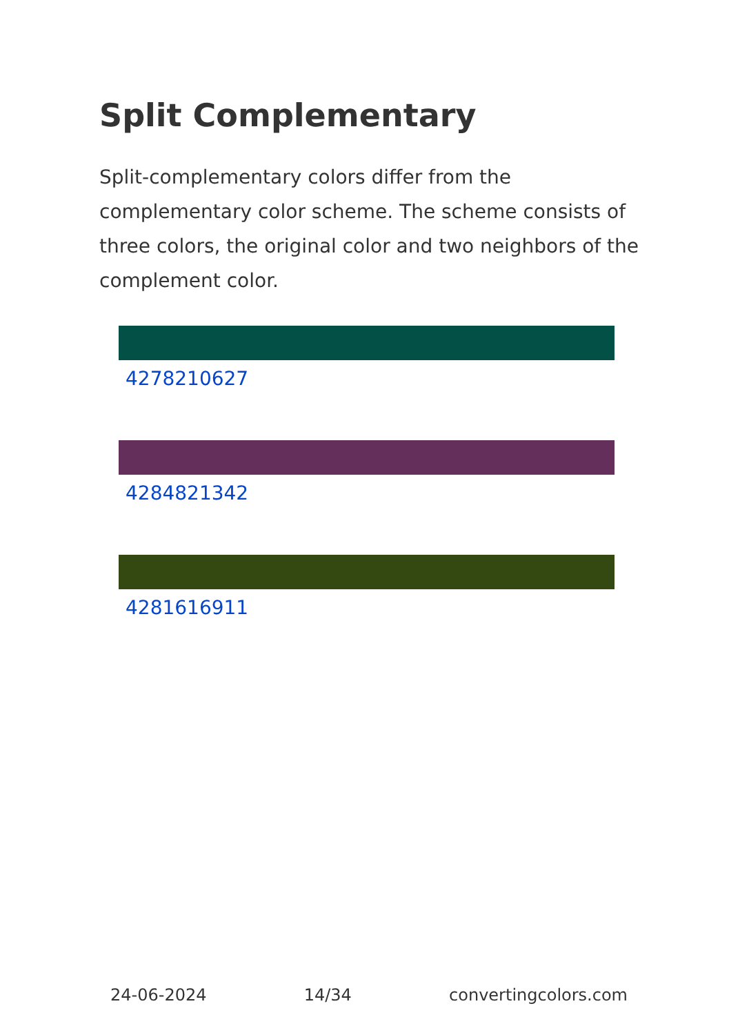Split Complementary
Split-complementary colors differ from the complementary color scheme. The scheme consists of three colors, the original color and two neighbors of the complement color.
4278210627
4284821342
4281616911
24-06-2024 14/34 convertingcolors.com